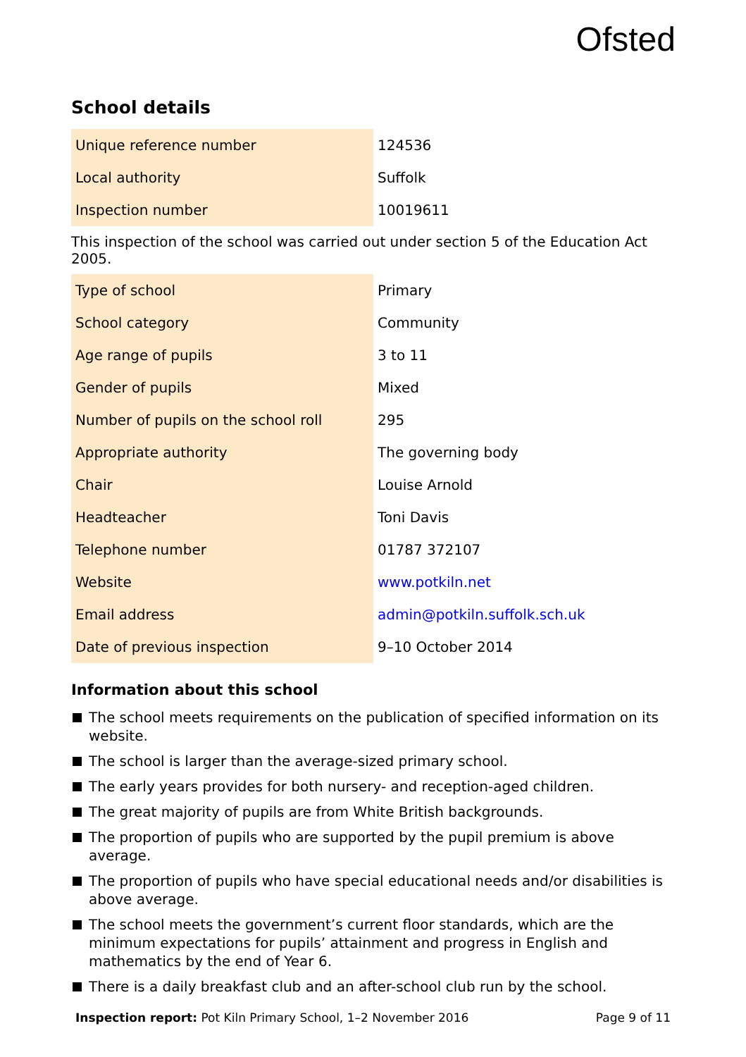Ofsted
School details
| Unique reference number | 124536 |
| Local authority | Suffolk |
| Inspection number | 10019611 |
This inspection of the school was carried out under section 5 of the Education Act 2005.
| Type of school | Primary |
| School category | Community |
| Age range of pupils | 3 to 11 |
| Gender of pupils | Mixed |
| Number of pupils on the school roll | 295 |
| Appropriate authority | The governing body |
| Chair | Louise Arnold |
| Headteacher | Toni Davis |
| Telephone number | 01787 372107 |
| Website | www.potkiln.net |
| Email address | admin@potkiln.suffolk.sch.uk |
| Date of previous inspection | 9–10 October 2014 |
Information about this school
The school meets requirements on the publication of specified information on its website.
The school is larger than the average-sized primary school.
The early years provides for both nursery- and reception-aged children.
The great majority of pupils are from White British backgrounds.
The proportion of pupils who are supported by the pupil premium is above average.
The proportion of pupils who have special educational needs and/or disabilities is above average.
The school meets the government’s current floor standards, which are the minimum expectations for pupils’ attainment and progress in English and mathematics by the end of Year 6.
There is a daily breakfast club and an after-school club run by the school.
Inspection report: Pot Kiln Primary School, 1–2 November 2016
Page 9 of 11